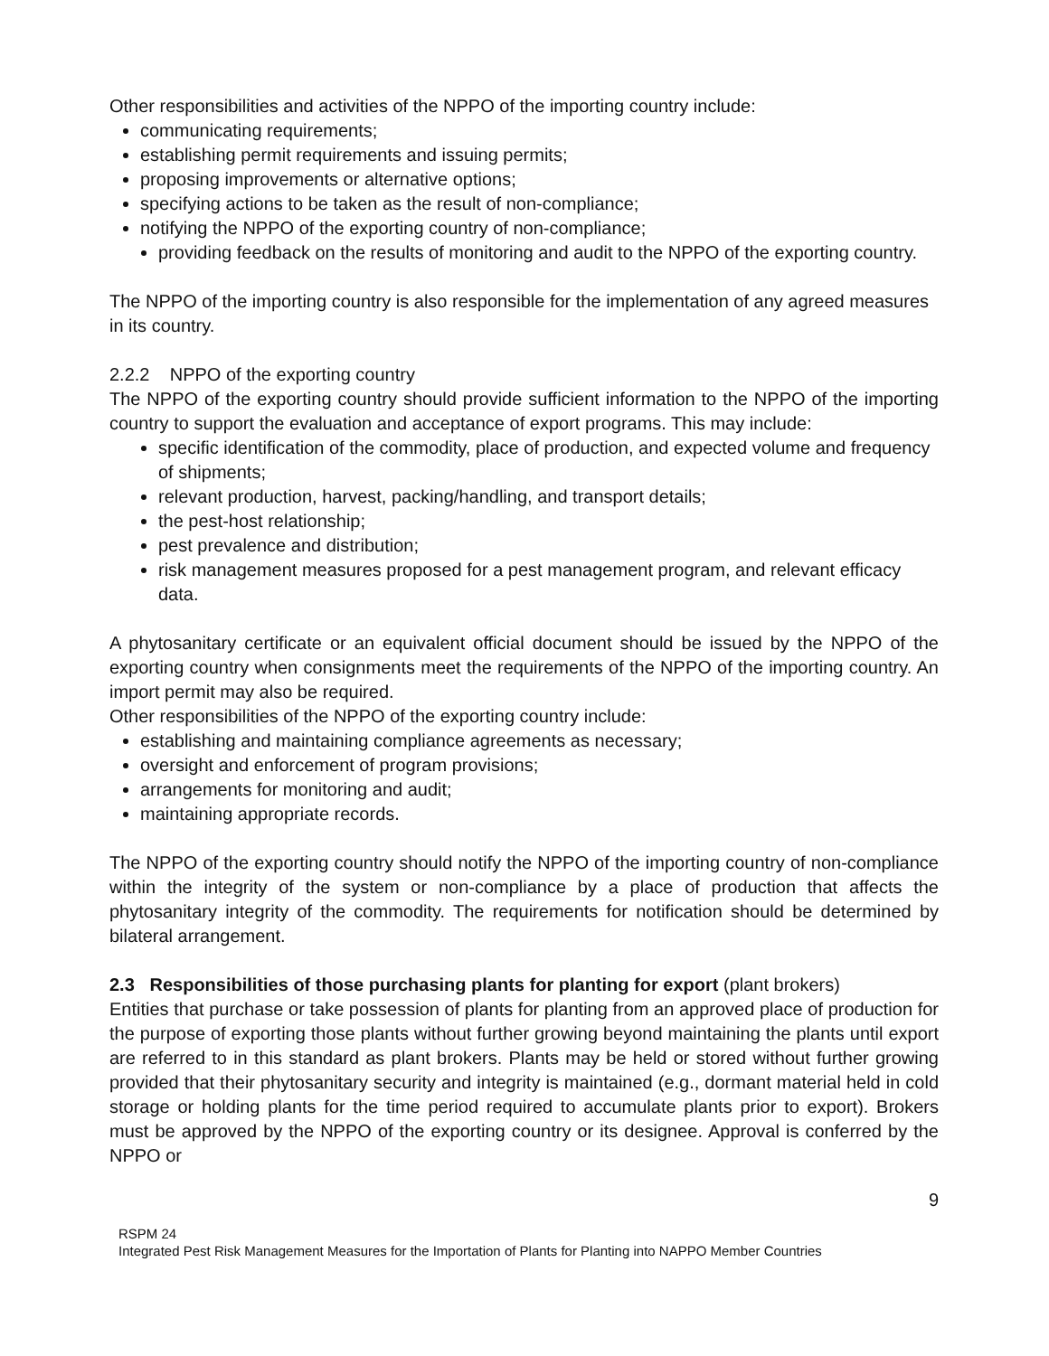Other responsibilities and activities of the NPPO of the importing country include:
communicating requirements;
establishing permit requirements and issuing permits;
proposing improvements or alternative options;
specifying actions to be taken as the result of non-compliance;
notifying the NPPO of the exporting country of non-compliance;
providing feedback on the results of monitoring and audit to the NPPO of the exporting country.
The NPPO of the importing country is also responsible for the implementation of any agreed measures in its country.
2.2.2 NPPO of the exporting country
The NPPO of the exporting country should provide sufficient information to the NPPO of the importing country to support the evaluation and acceptance of export programs. This may include:
specific identification of the commodity, place of production, and expected volume and frequency of shipments;
relevant production, harvest, packing/handling, and transport details;
the pest-host relationship;
pest prevalence and distribution;
risk management measures proposed for a pest management program, and relevant efficacy data.
A phytosanitary certificate or an equivalent official document should be issued by the NPPO of the exporting country when consignments meet the requirements of the NPPO of the importing country. An import permit may also be required.
Other responsibilities of the NPPO of the exporting country include:
establishing and maintaining compliance agreements as necessary;
oversight and enforcement of program provisions;
arrangements for monitoring and audit;
maintaining appropriate records.
The NPPO of the exporting country should notify the NPPO of the importing country of non-compliance within the integrity of the system or non-compliance by a place of production that affects the phytosanitary integrity of the commodity. The requirements for notification should be determined by bilateral arrangement.
2.3 Responsibilities of those purchasing plants for planting for export (plant brokers)
Entities that purchase or take possession of plants for planting from an approved place of production for the purpose of exporting those plants without further growing beyond maintaining the plants until export are referred to in this standard as plant brokers. Plants may be held or stored without further growing provided that their phytosanitary security and integrity is maintained (e.g., dormant material held in cold storage or holding plants for the time period required to accumulate plants prior to export). Brokers must be approved by the NPPO of the exporting country or its designee. Approval is conferred by the NPPO or
9
RSPM 24
Integrated Pest Risk Management Measures for the Importation of Plants for Planting into NAPPO Member Countries